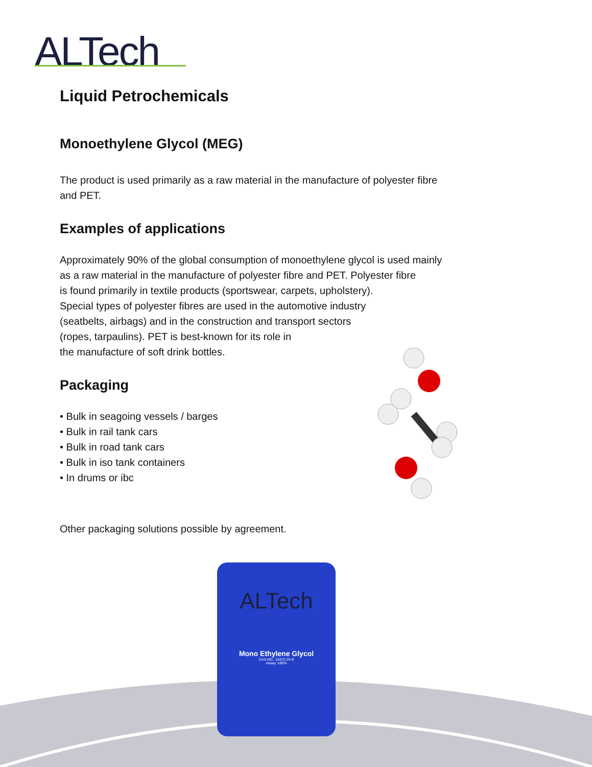ALTech
ALTech
Mono Ethylene Glycol
CAS NO. :10472-24-9
Assay: ≥95%
Liquid Petrochemicals
Monoethylene Glycol (MEG)
The product is used primarily as a raw material in the manufacture of polyester fibre
and PET.
Examples of applications
Approximately 90% of the global consumption of monoethylene glycol is used mainly
as a raw material in the manufacture of polyester fibre and PET. Polyester fibre
is found primarily in textile products (sportswear, carpets, upholstery).
Special types of polyester fibres are used in the automotive industry
(seatbelts, airbags) and in the construction and transport sectors
(ropes, tarpaulins). PET is best-known for its role in
the manufacture of soft drink bottles.
Packaging
• Bulk in seagoing vessels / barges
• Bulk in rail tank cars
• Bulk in road tank cars
• Bulk in iso tank containers
• In drums or ibc
Other packaging solutions possible by agreement.